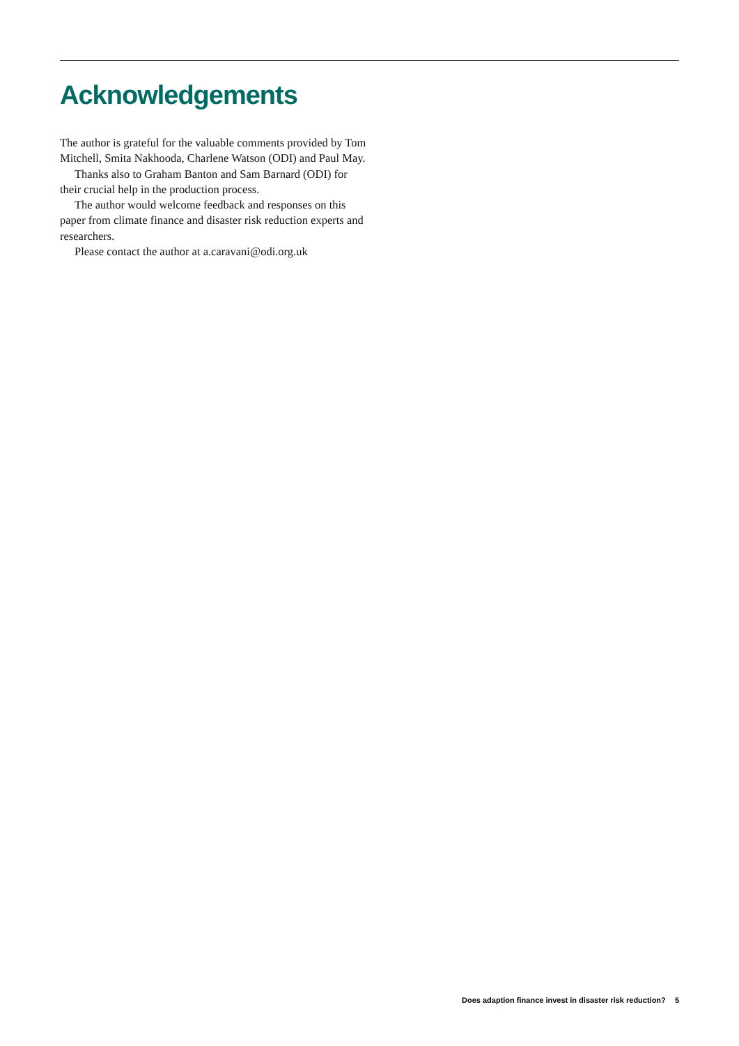Acknowledgements
The author is grateful for the valuable comments provided by Tom Mitchell, Smita Nakhooda, Charlene Watson (ODI) and Paul May.
Thanks also to Graham Banton and Sam Barnard (ODI) for their crucial help in the production process.
The author would welcome feedback and responses on this paper from climate finance and disaster risk reduction experts and researchers.
Please contact the author at a.caravani@odi.org.uk
Does adaption finance invest in disaster risk reduction? 5